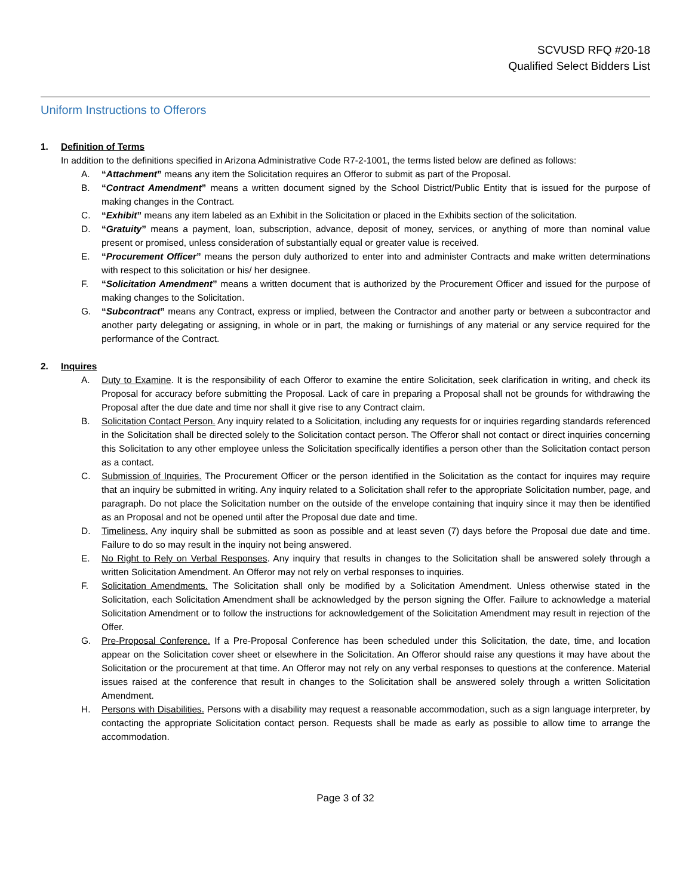SCVUSD RFQ #20-18
Qualified Select Bidders List
Uniform Instructions to Offerors
1. Definition of Terms
In addition to the definitions specified in Arizona Administrative Code R7-2-1001, the terms listed below are defined as follows:
A. “Attachment” means any item the Solicitation requires an Offeror to submit as part of the Proposal.
B. “Contract Amendment” means a written document signed by the School District/Public Entity that is issued for the purpose of making changes in the Contract.
C. “Exhibit” means any item labeled as an Exhibit in the Solicitation or placed in the Exhibits section of the solicitation.
D. “Gratuity” means a payment, loan, subscription, advance, deposit of money, services, or anything of more than nominal value present or promised, unless consideration of substantially equal or greater value is received.
E. “Procurement Officer” means the person duly authorized to enter into and administer Contracts and make written determinations with respect to this solicitation or his/ her designee.
F. “Solicitation Amendment” means a written document that is authorized by the Procurement Officer and issued for the purpose of making changes to the Solicitation.
G. “Subcontract” means any Contract, express or implied, between the Contractor and another party or between a subcontractor and another party delegating or assigning, in whole or in part, the making or furnishings of any material or any service required for the performance of the Contract.
2. Inquires
A. Duty to Examine. It is the responsibility of each Offeror to examine the entire Solicitation, seek clarification in writing, and check its Proposal for accuracy before submitting the Proposal. Lack of care in preparing a Proposal shall not be grounds for withdrawing the Proposal after the due date and time nor shall it give rise to any Contract claim.
B. Solicitation Contact Person. Any inquiry related to a Solicitation, including any requests for or inquiries regarding standards referenced in the Solicitation shall be directed solely to the Solicitation contact person. The Offeror shall not contact or direct inquiries concerning this Solicitation to any other employee unless the Solicitation specifically identifies a person other than the Solicitation contact person as a contact.
C. Submission of Inquiries. The Procurement Officer or the person identified in the Solicitation as the contact for inquires may require that an inquiry be submitted in writing. Any inquiry related to a Solicitation shall refer to the appropriate Solicitation number, page, and paragraph. Do not place the Solicitation number on the outside of the envelope containing that inquiry since it may then be identified as an Proposal and not be opened until after the Proposal due date and time.
D. Timeliness. Any inquiry shall be submitted as soon as possible and at least seven (7) days before the Proposal due date and time. Failure to do so may result in the inquiry not being answered.
E. No Right to Rely on Verbal Responses. Any inquiry that results in changes to the Solicitation shall be answered solely through a written Solicitation Amendment. An Offeror may not rely on verbal responses to inquiries.
F. Solicitation Amendments. The Solicitation shall only be modified by a Solicitation Amendment. Unless otherwise stated in the Solicitation, each Solicitation Amendment shall be acknowledged by the person signing the Offer. Failure to acknowledge a material Solicitation Amendment or to follow the instructions for acknowledgement of the Solicitation Amendment may result in rejection of the Offer.
G. Pre-Proposal Conference. If a Pre-Proposal Conference has been scheduled under this Solicitation, the date, time, and location appear on the Solicitation cover sheet or elsewhere in the Solicitation. An Offeror should raise any questions it may have about the Solicitation or the procurement at that time. An Offeror may not rely on any verbal responses to questions at the conference. Material issues raised at the conference that result in changes to the Solicitation shall be answered solely through a written Solicitation Amendment.
H. Persons with Disabilities. Persons with a disability may request a reasonable accommodation, such as a sign language interpreter, by contacting the appropriate Solicitation contact person. Requests shall be made as early as possible to allow time to arrange the accommodation.
Page 3 of 32